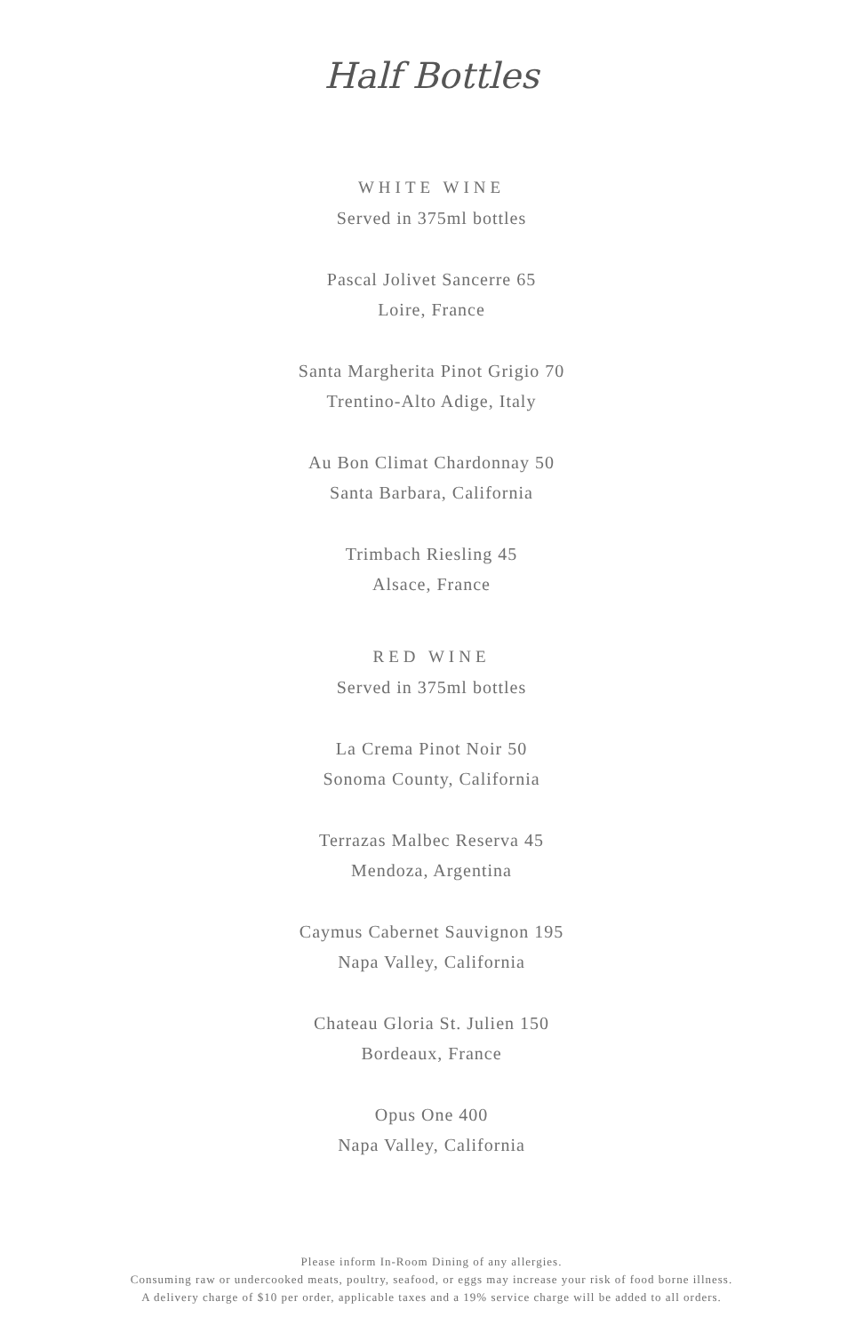Half Bottles
WHITE WINE
Served in 375ml bottles
Pascal Jolivet Sancerre 65
Loire, France
Santa Margherita Pinot Grigio 70
Trentino-Alto Adige, Italy
Au Bon Climat Chardonnay 50
Santa Barbara, California
Trimbach Riesling 45
Alsace, France
RED WINE
Served in 375ml bottles
La Crema Pinot Noir 50
Sonoma County, California
Terrazas Malbec Reserva 45
Mendoza, Argentina
Caymus Cabernet Sauvignon 195
Napa Valley, California
Chateau Gloria St. Julien 150
Bordeaux, France
Opus One 400
Napa Valley, California
Please inform In-Room Dining of any allergies.
Consuming raw or undercooked meats, poultry, seafood, or eggs may increase your risk of food borne illness.
A delivery charge of $10 per order, applicable taxes and a 19% service charge will be added to all orders.